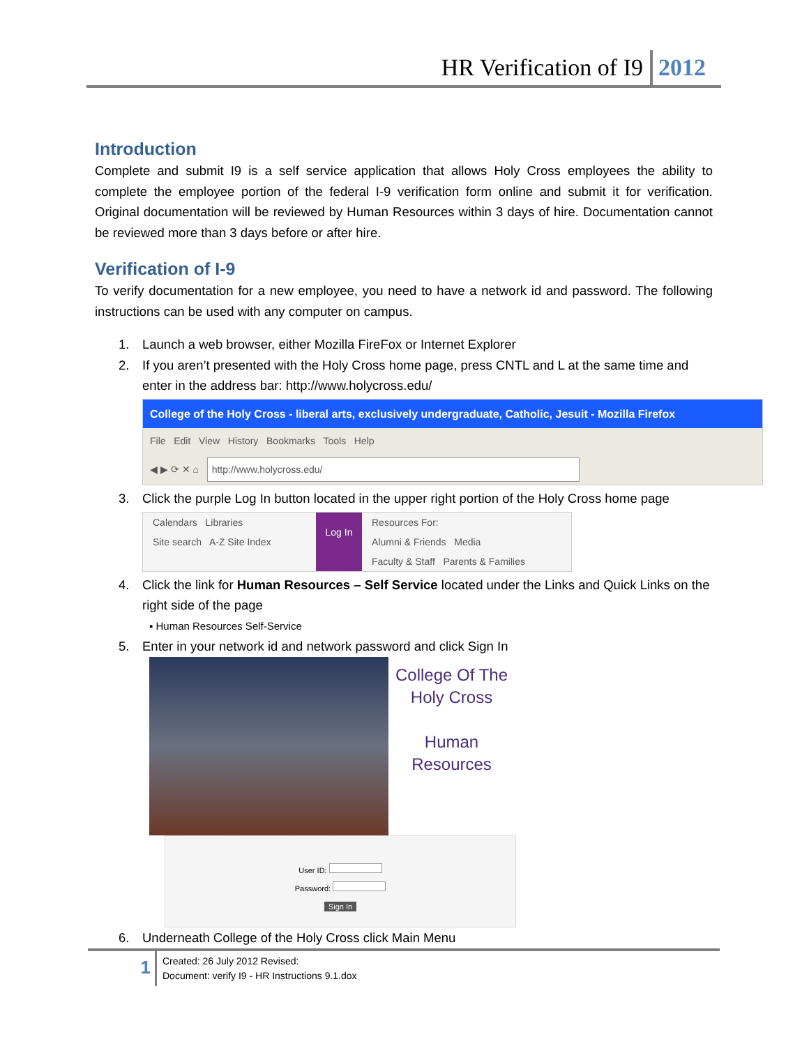HR Verification of I9
2012
Introduction
Complete and submit I9 is a self service application that allows Holy Cross employees the ability to complete the employee portion of the federal I-9 verification form online and submit it for verification. Original documentation will be reviewed by Human Resources within 3 days of hire. Documentation cannot be reviewed more than 3 days before or after hire.
Verification of I-9
To verify documentation for a new employee, you need to have a network id and password. The following instructions can be used with any computer on campus.
1. Launch a web browser, either Mozilla FireFox or Internet Explorer
2. If you aren’t presented with the Holy Cross home page, press CNTL and L at the same time and enter in the address bar: http://www.holycross.edu/
College of the Holy Cross - liberal arts, exclusively undergraduate, Catholic, Jesuit - Mozilla Firefox
File Edit View History Bookmarks Tools Help
◀ ▶ ⟳ ✕ ⌂ http://www.holycross.edu/
3. Click the purple Log In button located in the upper right portion of the Holy Cross home page
Calendars Libraries
Site search A-Z Site Index
Log In
Resources For:
Alumni & Friends Media
Faculty & Staff Parents & Families
4. Click the link for Human Resources – Self Service located under the Links and Quick Links on the right side of the page
▪ Human Resources Self-Service
5. Enter in your network id and network password and click Sign In
College Of The
Holy Cross
Human
Resources
User ID:
Password:
Sign In
6. Underneath College of the Holy Cross click Main Menu
1
Created: 26 July 2012 Revised:
Document: verify I9 - HR Instructions 9.1.dox